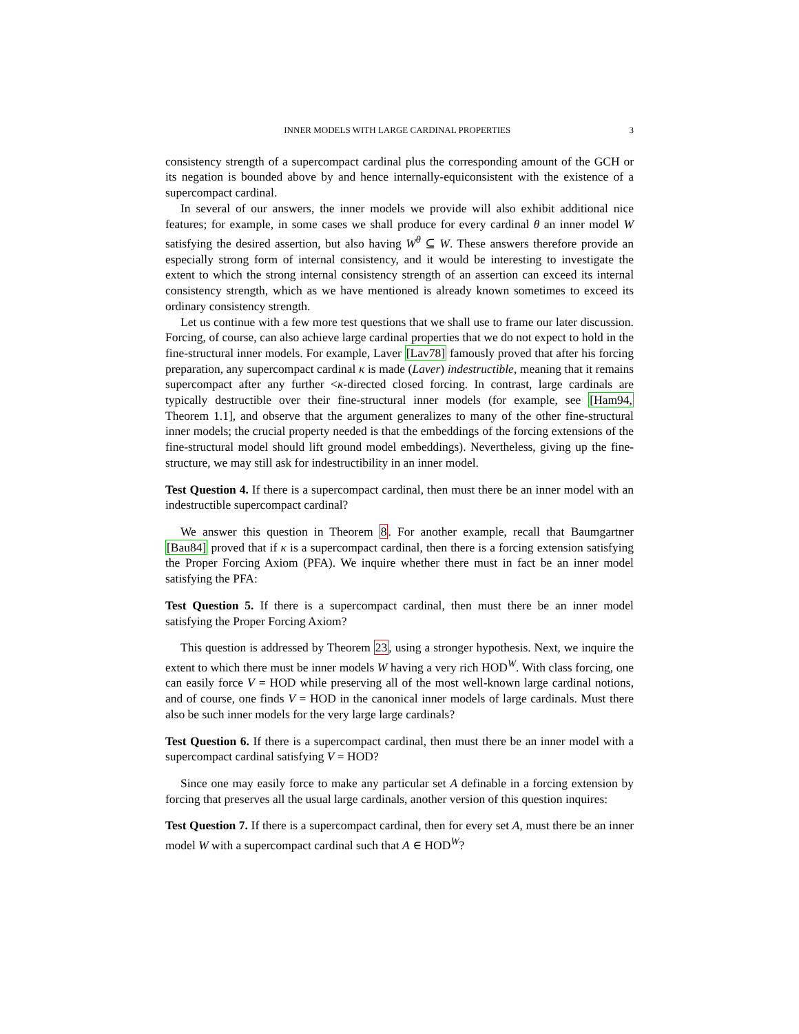INNER MODELS WITH LARGE CARDINAL PROPERTIES 3
consistency strength of a supercompact cardinal plus the corresponding amount of the GCH or its negation is bounded above by and hence internally-equiconsistent with the existence of a supercompact cardinal.
In several of our answers, the inner models we provide will also exhibit additional nice features; for example, in some cases we shall produce for every cardinal θ an inner model W satisfying the desired assertion, but also having W<sup>θ</sup> ⊆ W. These answers therefore provide an especially strong form of internal consistency, and it would be interesting to investigate the extent to which the strong internal consistency strength of an assertion can exceed its internal consistency strength, which as we have mentioned is already known sometimes to exceed its ordinary consistency strength.
Let us continue with a few more test questions that we shall use to frame our later discussion. Forcing, of course, can also achieve large cardinal properties that we do not expect to hold in the fine-structural inner models. For example, Laver [Lav78] famously proved that after his forcing preparation, any supercompact cardinal κ is made (Laver) indestructible, meaning that it remains supercompact after any further <κ-directed closed forcing. In contrast, large cardinals are typically destructible over their fine-structural inner models (for example, see [Ham94, Theorem 1.1], and observe that the argument generalizes to many of the other fine-structural inner models; the crucial property needed is that the embeddings of the forcing extensions of the fine-structural model should lift ground model embeddings). Nevertheless, giving up the fine-structure, we may still ask for indestructibility in an inner model.
Test Question 4. If there is a supercompact cardinal, then must there be an inner model with an indestructible supercompact cardinal?
We answer this question in Theorem 8. For another example, recall that Baumgartner [Bau84] proved that if κ is a supercompact cardinal, then there is a forcing extension satisfying the Proper Forcing Axiom (PFA). We inquire whether there must in fact be an inner model satisfying the PFA:
Test Question 5. If there is a supercompact cardinal, then must there be an inner model satisfying the Proper Forcing Axiom?
This question is addressed by Theorem 23, using a stronger hypothesis. Next, we inquire the extent to which there must be inner models W having a very rich HOD<sup>W</sup>. With class forcing, one can easily force V = HOD while preserving all of the most well-known large cardinal notions, and of course, one finds V = HOD in the canonical inner models of large cardinals. Must there also be such inner models for the very large large cardinals?
Test Question 6. If there is a supercompact cardinal, then must there be an inner model with a supercompact cardinal satisfying V = HOD?
Since one may easily force to make any particular set A definable in a forcing extension by forcing that preserves all the usual large cardinals, another version of this question inquires:
Test Question 7. If there is a supercompact cardinal, then for every set A, must there be an inner model W with a supercompact cardinal such that A ∈ HOD<sup>W</sup>?